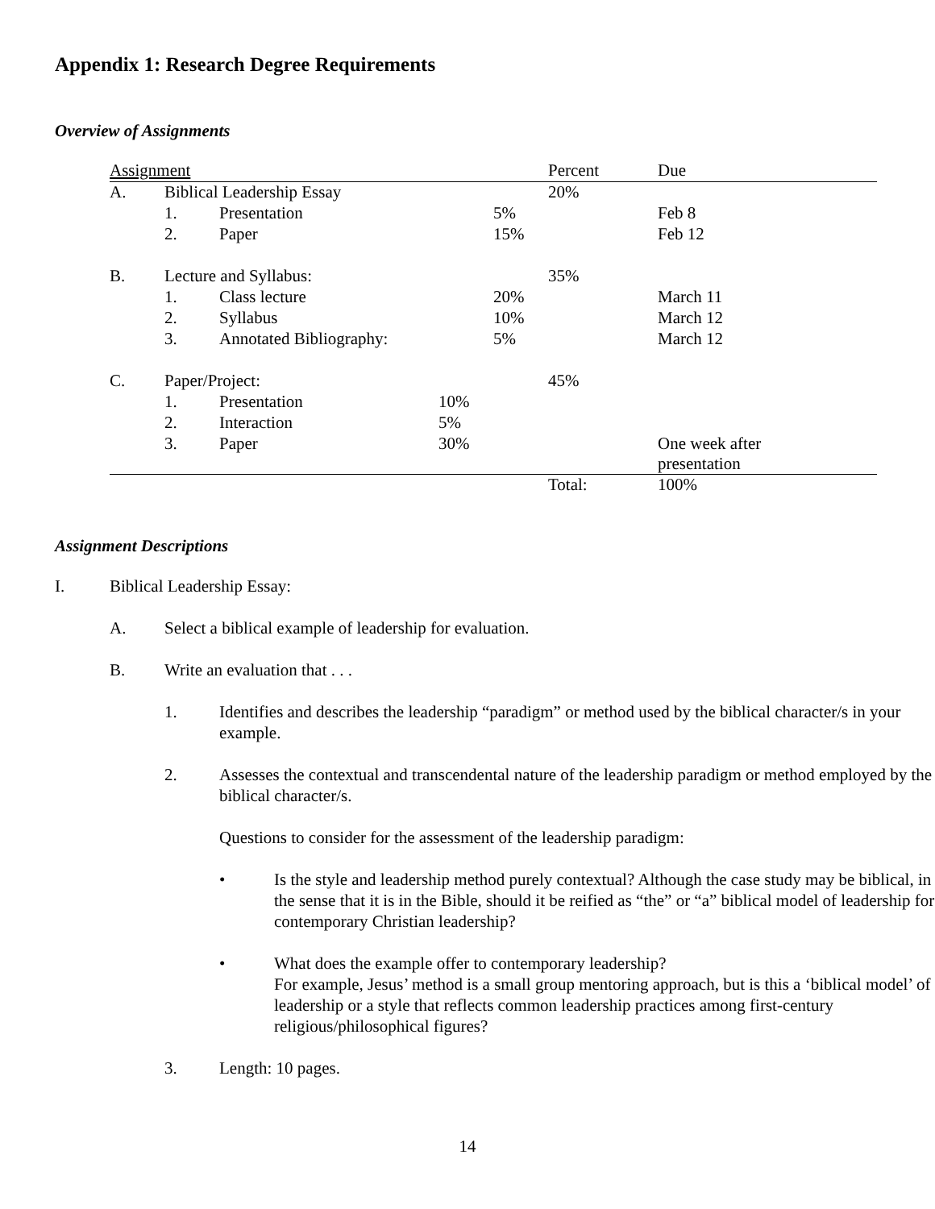Appendix 1: Research Degree Requirements
Overview of Assignments
| Assignment | | | | | Percent | Due |
| A. | Biblical Leadership Essay | | | | 20% | |
| | 1. | Presentation | | 5% | | Feb 8 |
| | 2. | Paper | | 15% | | Feb 12 |
| B. | Lecture and Syllabus: | | | | 35% | |
| | 1. | Class lecture | | 20% | | March 11 |
| | 2. | Syllabus | | 10% | | March 12 |
| | 3. | Annotated Bibliography: | | 5% | | March 12 |
| C. | Paper/Project: | | | | 45% | |
| | 1. | Presentation | 10% | | | |
| | 2. | Interaction | 5% | | | |
| | 3. | Paper | 30% | | | One week after presentation |
| | | | | | Total: | 100% |
Assignment Descriptions
I. Biblical Leadership Essay:
A. Select a biblical example of leadership for evaluation.
B. Write an evaluation that . . .
1. Identifies and describes the leadership “paradigm” or method used by the biblical character/s in your example.
2. Assesses the contextual and transcendental nature of the leadership paradigm or method employed by the biblical character/s.
Questions to consider for the assessment of the leadership paradigm:
• Is the style and leadership method purely contextual? Although the case study may be biblical, in the sense that it is in the Bible, should it be reified as “the” or “a” biblical model of leadership for contemporary Christian leadership?
• What does the example offer to contemporary leadership?
For example, Jesus’ method is a small group mentoring approach, but is this a ‘biblical model’ of leadership or a style that reflects common leadership practices among first-century religious/philosophical figures?
3. Length: 10 pages.
14